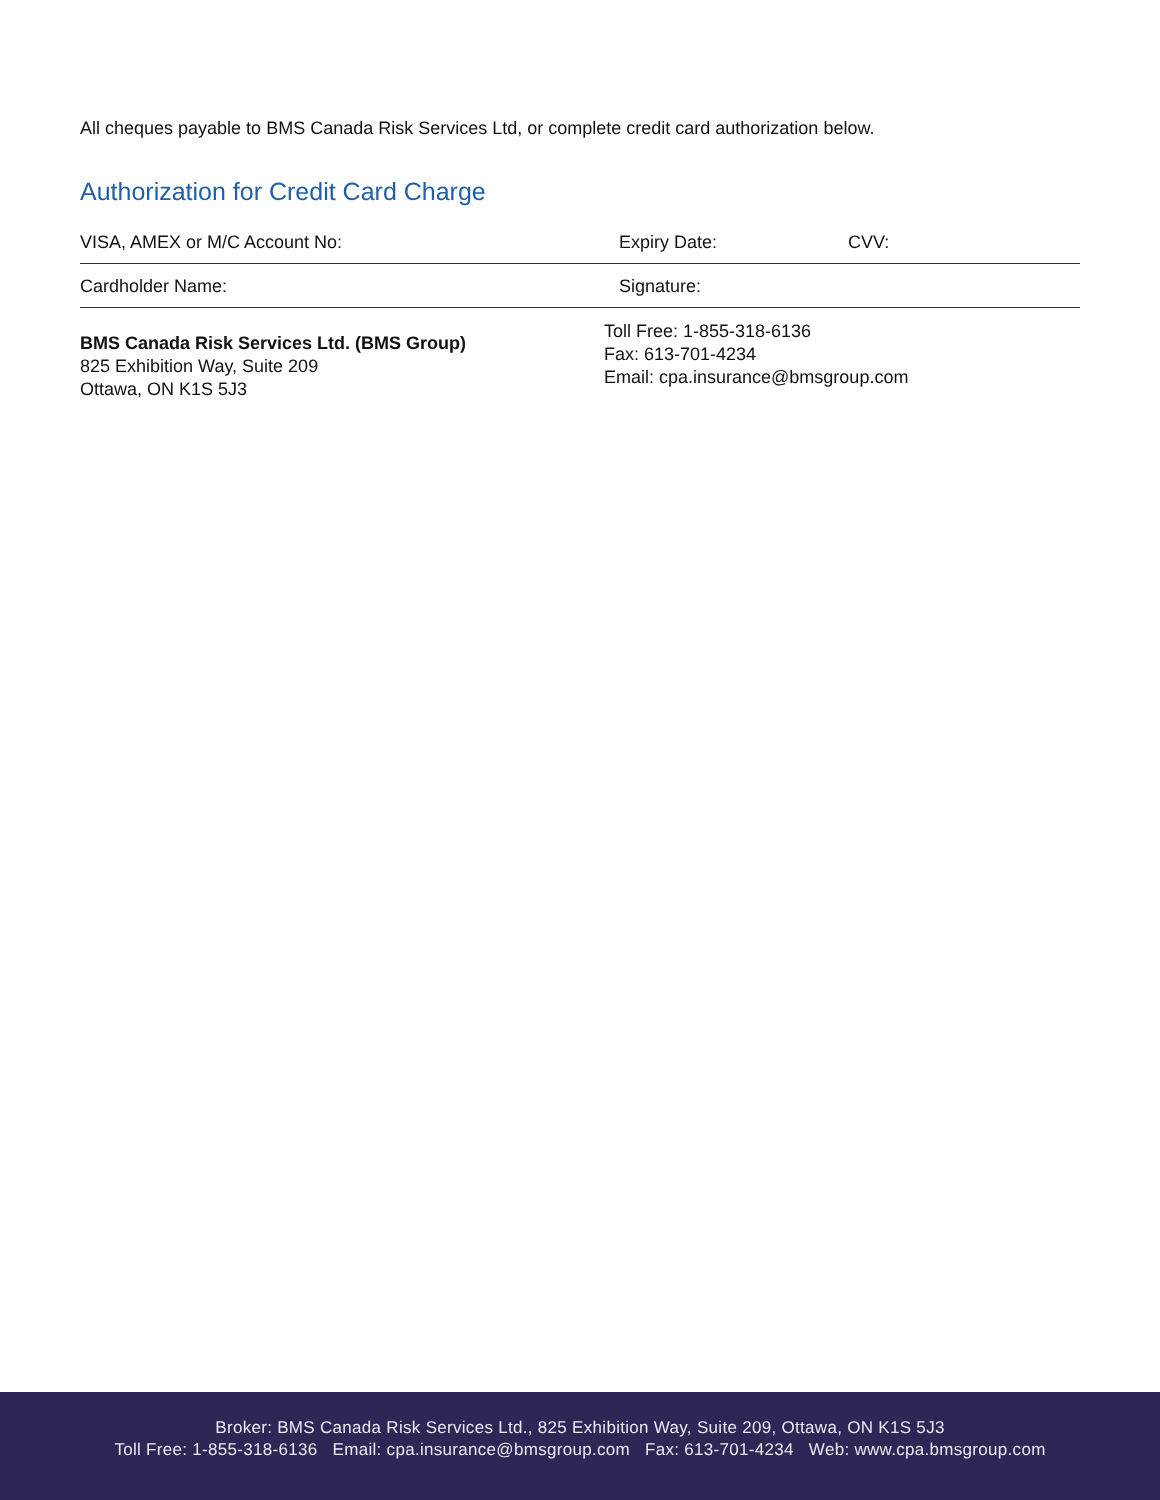All cheques payable to BMS Canada Risk Services Ltd, or complete credit card authorization below.
Authorization for Credit Card Charge
VISA, AMEX or M/C Account No: Expiry Date: CVV:
Cardholder Name: Signature:
BMS Canada Risk Services Ltd. (BMS Group)
825 Exhibition Way, Suite 209
Ottawa, ON K1S 5J3
Toll Free: 1-855-318-6136
Fax: 613-701-4234
Email: cpa.insurance@bmsgroup.com
Broker: BMS Canada Risk Services Ltd., 825 Exhibition Way, Suite 209, Ottawa, ON K1S 5J3
Toll Free: 1-855-318-6136 Email: cpa.insurance@bmsgroup.com Fax: 613-701-4234 Web: www.cpa.bmsgroup.com